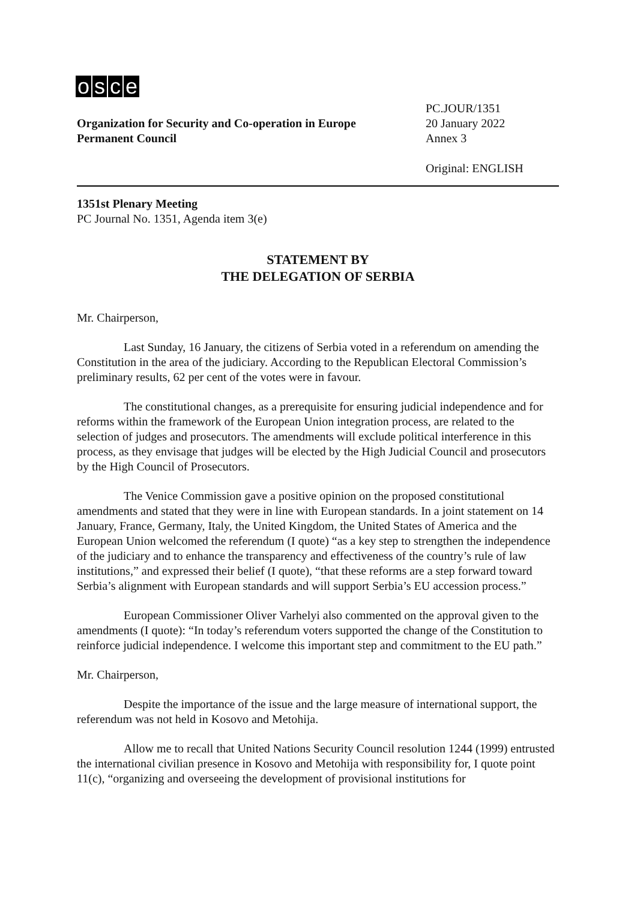osce
Organization for Security and Co-operation in Europe
Permanent Council
PC.JOUR/1351
20 January 2022
Annex 3
Original: ENGLISH
1351st Plenary Meeting
PC Journal No. 1351, Agenda item 3(e)
STATEMENT BY
THE DELEGATION OF SERBIA
Mr. Chairperson,
Last Sunday, 16 January, the citizens of Serbia voted in a referendum on amending the Constitution in the area of the judiciary. According to the Republican Electoral Commission’s preliminary results, 62 per cent of the votes were in favour.
The constitutional changes, as a prerequisite for ensuring judicial independence and for reforms within the framework of the European Union integration process, are related to the selection of judges and prosecutors. The amendments will exclude political interference in this process, as they envisage that judges will be elected by the High Judicial Council and prosecutors by the High Council of Prosecutors.
The Venice Commission gave a positive opinion on the proposed constitutional amendments and stated that they were in line with European standards. In a joint statement on 14 January, France, Germany, Italy, the United Kingdom, the United States of America and the European Union welcomed the referendum (I quote) “as a key step to strengthen the independence of the judiciary and to enhance the transparency and effectiveness of the country’s rule of law institutions,” and expressed their belief (I quote), “that these reforms are a step forward toward Serbia’s alignment with European standards and will support Serbia’s EU accession process.”
European Commissioner Oliver Varhelyi also commented on the approval given to the amendments (I quote): “In today’s referendum voters supported the change of the Constitution to reinforce judicial independence. I welcome this important step and commitment to the EU path.”
Mr. Chairperson,
Despite the importance of the issue and the large measure of international support, the referendum was not held in Kosovo and Metohija.
Allow me to recall that United Nations Security Council resolution 1244 (1999) entrusted the international civilian presence in Kosovo and Metohija with responsibility for, I quote point 11(c), “organizing and overseeing the development of provisional institutions for